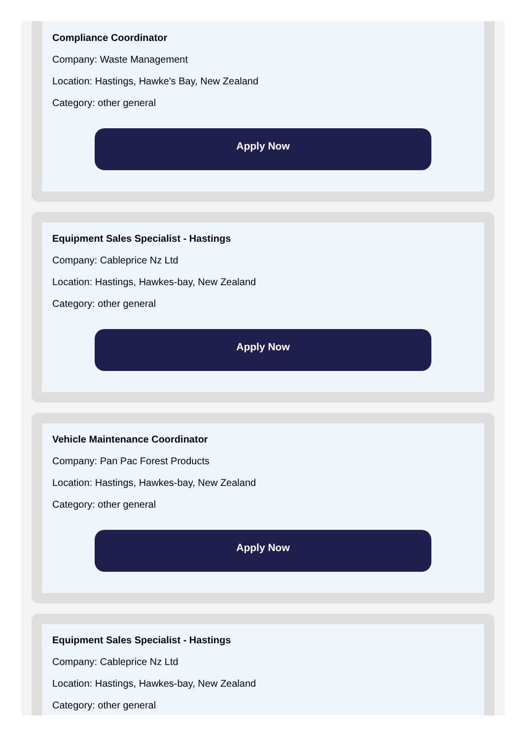Compliance Coordinator
Company: Waste Management
Location: Hastings, Hawke's Bay, New Zealand
Category: other general
Apply Now
Equipment Sales Specialist - Hastings
Company: Cableprice Nz Ltd
Location: Hastings, Hawkes-bay, New Zealand
Category: other general
Apply Now
Vehicle Maintenance Coordinator
Company: Pan Pac Forest Products
Location: Hastings, Hawkes-bay, New Zealand
Category: other general
Apply Now
Equipment Sales Specialist - Hastings
Company: Cableprice Nz Ltd
Location: Hastings, Hawkes-bay, New Zealand
Category: other general